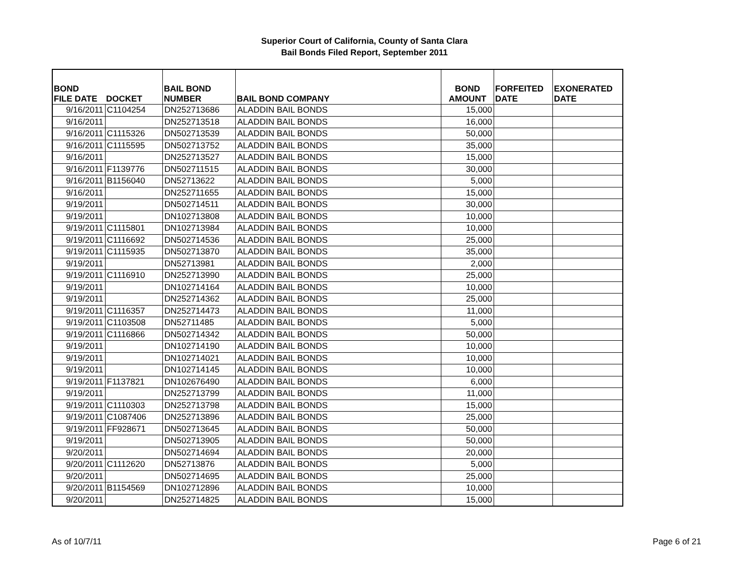Superior Court of California, County of Santa Clara
Bail Bonds Filed Report, September 2011
| BOND FILE DATE | DOCKET | BAIL BOND NUMBER | BAIL BOND COMPANY | BOND AMOUNT | FORFEITED DATE | EXONERATED DATE |
| --- | --- | --- | --- | --- | --- | --- |
| 9/16/2011 | C1104254 | DN252713686 | ALADDIN BAIL BONDS | 15,000 | | |
| 9/16/2011 | | DN252713518 | ALADDIN BAIL BONDS | 16,000 | | |
| 9/16/2011 | C1115326 | DN502713539 | ALADDIN BAIL BONDS | 50,000 | | |
| 9/16/2011 | C1115595 | DN502713752 | ALADDIN BAIL BONDS | 35,000 | | |
| 9/16/2011 | | DN252713527 | ALADDIN BAIL BONDS | 15,000 | | |
| 9/16/2011 | F1139776 | DN502711515 | ALADDIN BAIL BONDS | 30,000 | | |
| 9/16/2011 | B1156040 | DN52713622 | ALADDIN BAIL BONDS | 5,000 | | |
| 9/16/2011 | | DN252711655 | ALADDIN BAIL BONDS | 15,000 | | |
| 9/19/2011 | | DN502714511 | ALADDIN BAIL BONDS | 30,000 | | |
| 9/19/2011 | | DN102713808 | ALADDIN BAIL BONDS | 10,000 | | |
| 9/19/2011 | C1115801 | DN102713984 | ALADDIN BAIL BONDS | 10,000 | | |
| 9/19/2011 | C1116692 | DN502714536 | ALADDIN BAIL BONDS | 25,000 | | |
| 9/19/2011 | C1115935 | DN502713870 | ALADDIN BAIL BONDS | 35,000 | | |
| 9/19/2011 | | DN52713981 | ALADDIN BAIL BONDS | 2,000 | | |
| 9/19/2011 | C1116910 | DN252713990 | ALADDIN BAIL BONDS | 25,000 | | |
| 9/19/2011 | | DN102714164 | ALADDIN BAIL BONDS | 10,000 | | |
| 9/19/2011 | | DN252714362 | ALADDIN BAIL BONDS | 25,000 | | |
| 9/19/2011 | C1116357 | DN252714473 | ALADDIN BAIL BONDS | 11,000 | | |
| 9/19/2011 | C1103508 | DN52711485 | ALADDIN BAIL BONDS | 5,000 | | |
| 9/19/2011 | C1116866 | DN502714342 | ALADDIN BAIL BONDS | 50,000 | | |
| 9/19/2011 | | DN102714190 | ALADDIN BAIL BONDS | 10,000 | | |
| 9/19/2011 | | DN102714021 | ALADDIN BAIL BONDS | 10,000 | | |
| 9/19/2011 | | DN102714145 | ALADDIN BAIL BONDS | 10,000 | | |
| 9/19/2011 | F1137821 | DN102676490 | ALADDIN BAIL BONDS | 6,000 | | |
| 9/19/2011 | | DN252713799 | ALADDIN BAIL BONDS | 11,000 | | |
| 9/19/2011 | C1110303 | DN252713798 | ALADDIN BAIL BONDS | 15,000 | | |
| 9/19/2011 | C1087406 | DN252713896 | ALADDIN BAIL BONDS | 25,000 | | |
| 9/19/2011 | FF928671 | DN502713645 | ALADDIN BAIL BONDS | 50,000 | | |
| 9/19/2011 | | DN502713905 | ALADDIN BAIL BONDS | 50,000 | | |
| 9/20/2011 | | DN502714694 | ALADDIN BAIL BONDS | 20,000 | | |
| 9/20/2011 | C1112620 | DN52713876 | ALADDIN BAIL BONDS | 5,000 | | |
| 9/20/2011 | | DN502714695 | ALADDIN BAIL BONDS | 25,000 | | |
| 9/20/2011 | B1154569 | DN102712896 | ALADDIN BAIL BONDS | 10,000 | | |
| 9/20/2011 | | DN252714825 | ALADDIN BAIL BONDS | 15,000 | | |
As of 10/7/11 Page 6 of 21